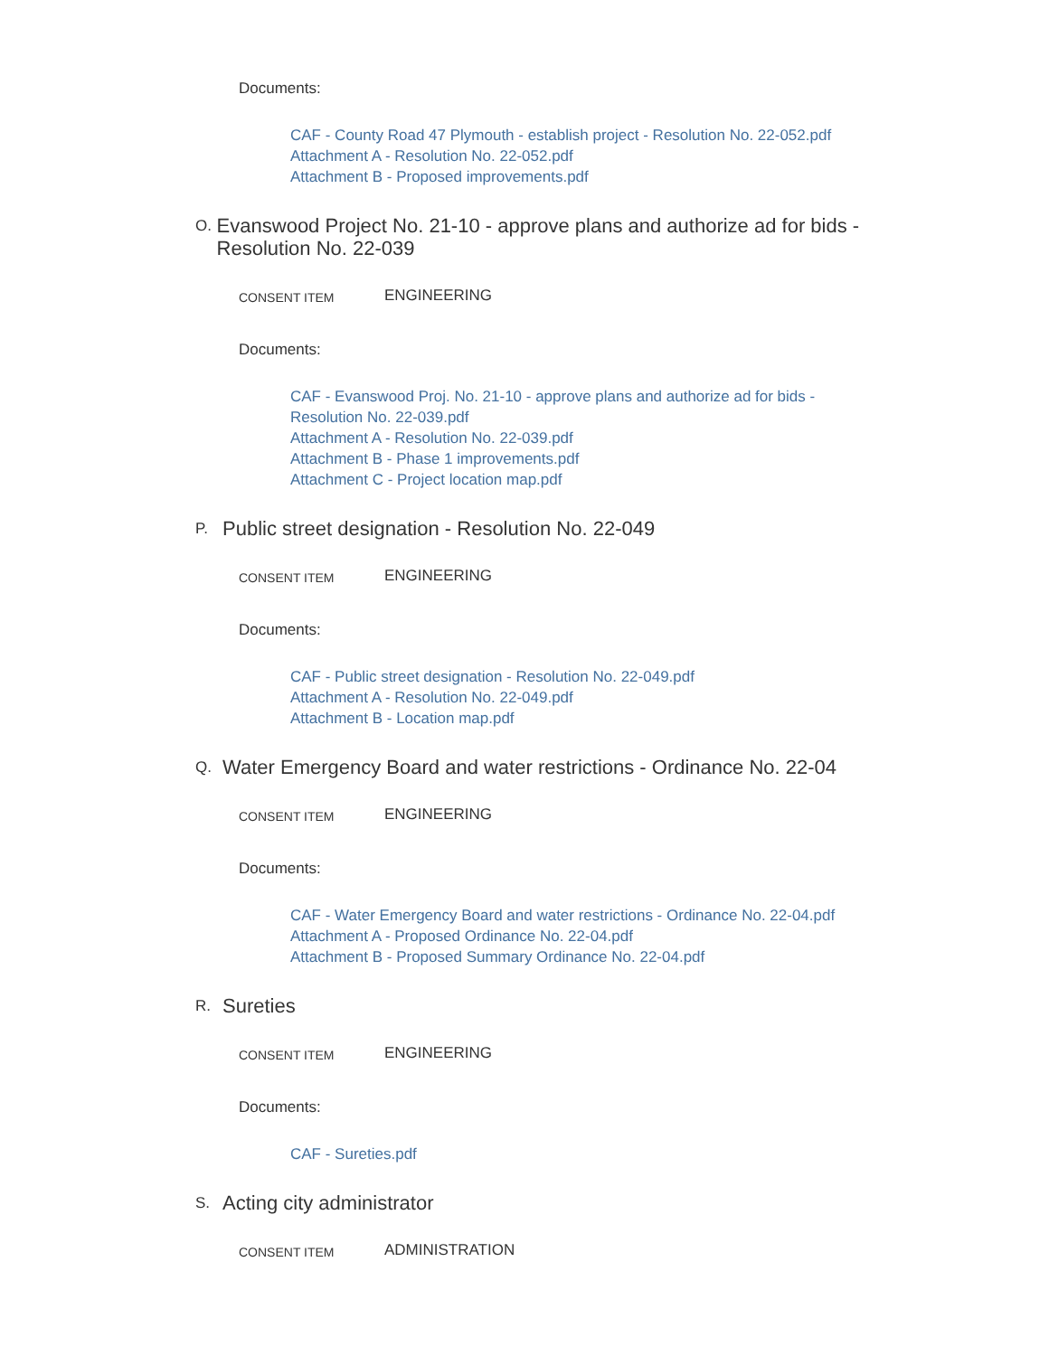Documents:
CAF - County Road 47 Plymouth - establish project - Resolution No. 22-052.pdf
Attachment A - Resolution No. 22-052.pdf
Attachment B - Proposed improvements.pdf
O. Evanswood Project No. 21-10 - approve plans and authorize ad for bids - Resolution No. 22-039
CONSENT ITEM ENGINEERING
Documents:
CAF - Evanswood Proj. No. 21-10 - approve plans and authorize ad for bids - Resolution No. 22-039.pdf
Attachment A - Resolution No. 22-039.pdf
Attachment B - Phase 1 improvements.pdf
Attachment C - Project location map.pdf
P. Public street designation - Resolution No. 22-049
CONSENT ITEM ENGINEERING
Documents:
CAF - Public street designation - Resolution No. 22-049.pdf
Attachment A - Resolution No. 22-049.pdf
Attachment B - Location map.pdf
Q. Water Emergency Board and water restrictions - Ordinance No. 22-04
CONSENT ITEM ENGINEERING
Documents:
CAF - Water Emergency Board and water restrictions - Ordinance No. 22-04.pdf
Attachment A - Proposed Ordinance No. 22-04.pdf
Attachment B - Proposed Summary Ordinance No. 22-04.pdf
R. Sureties
CONSENT ITEM ENGINEERING
Documents:
CAF - Sureties.pdf
S. Acting city administrator
CONSENT ITEM ADMINISTRATION